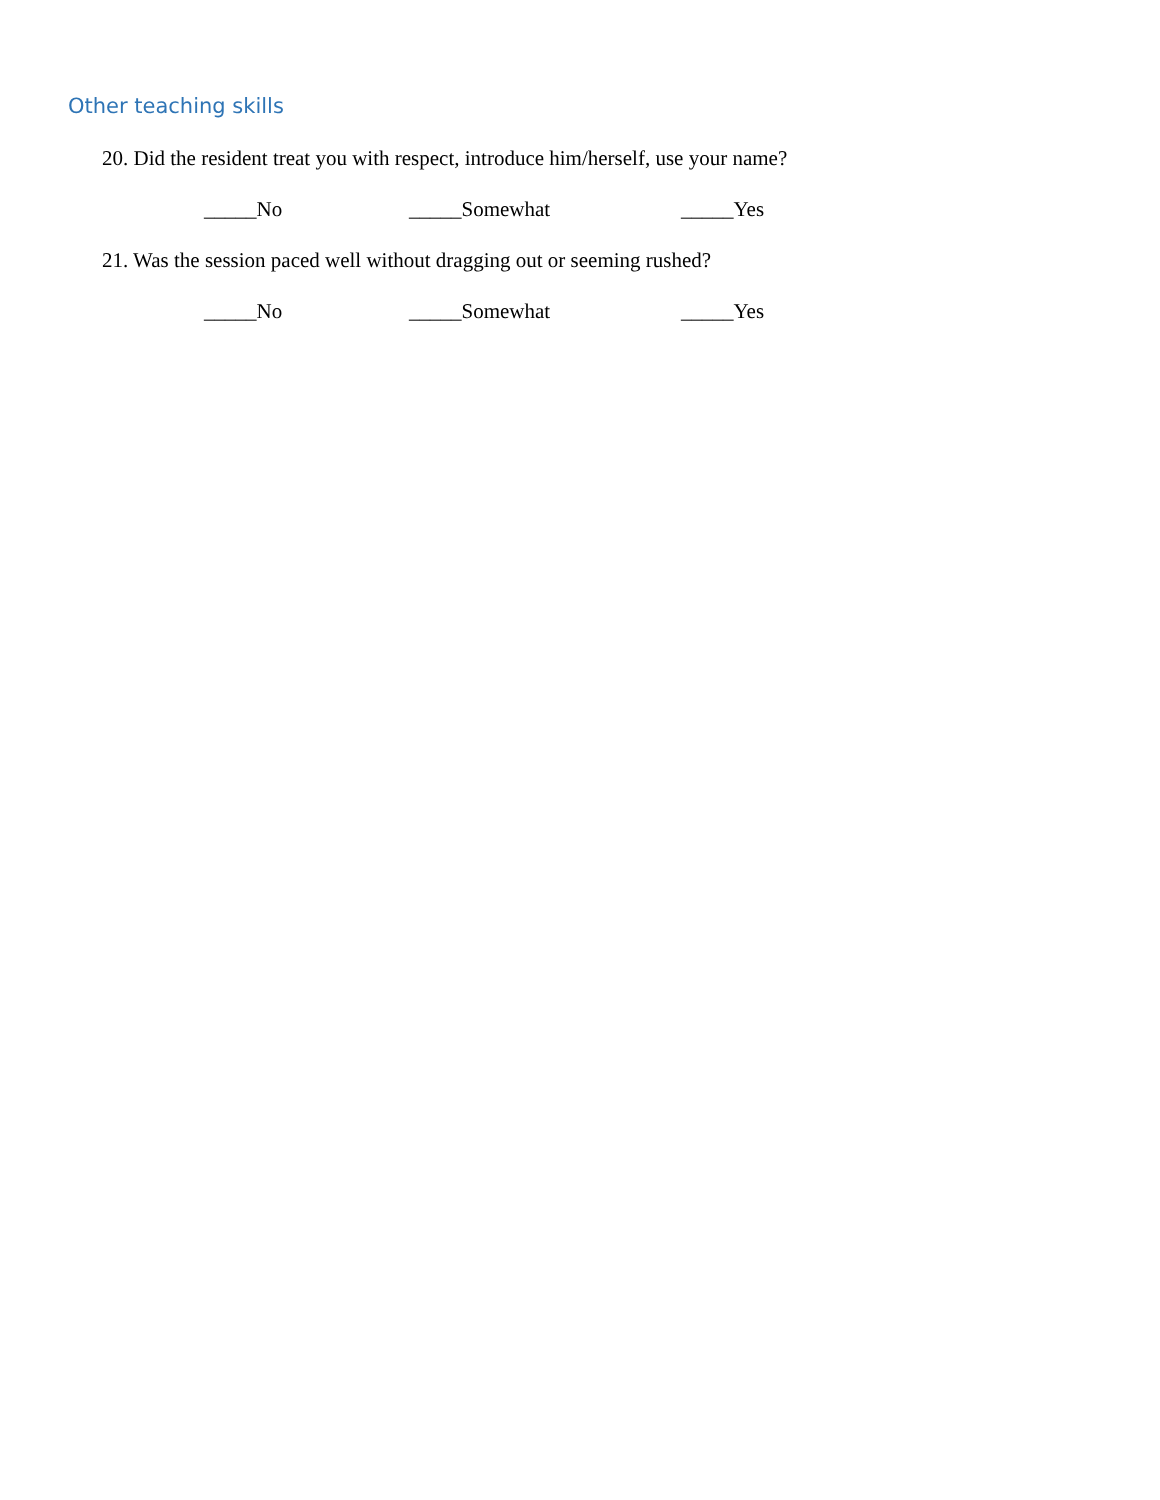Other teaching skills
20. Did the resident treat you with respect, introduce him/herself, use your name?
_____No _____Somewhat _____Yes
21. Was the session paced well without dragging out or seeming rushed?
_____No _____Somewhat _____Yes